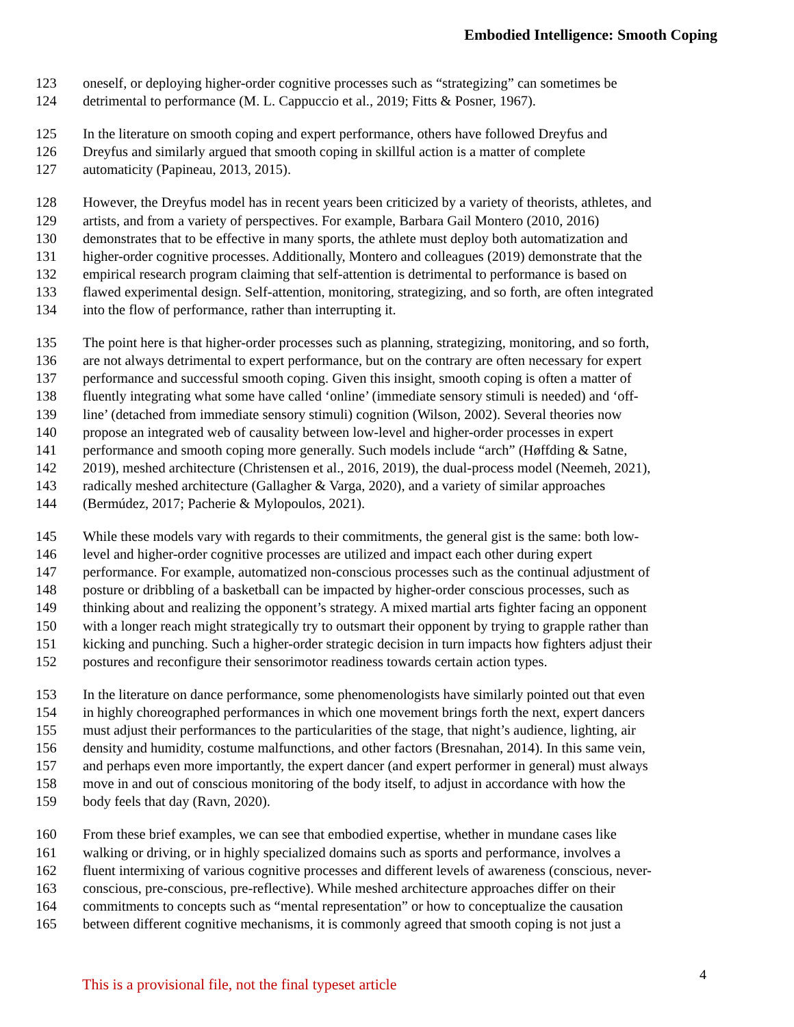Embodied Intelligence: Smooth Coping
123 oneself, or deploying higher-order cognitive processes such as “strategizing” can sometimes be
124 detrimental to performance (M. L. Cappuccio et al., 2019; Fitts & Posner, 1967).
125 In the literature on smooth coping and expert performance, others have followed Dreyfus and
126 Dreyfus and similarly argued that smooth coping in skillful action is a matter of complete
127 automaticity (Papineau, 2013, 2015).
128 However, the Dreyfus model has in recent years been criticized by a variety of theorists, athletes, and
129 artists, and from a variety of perspectives. For example, Barbara Gail Montero (2010, 2016)
130 demonstrates that to be effective in many sports, the athlete must deploy both automatization and
131 higher-order cognitive processes. Additionally, Montero and colleagues (2019) demonstrate that the
132 empirical research program claiming that self-attention is detrimental to performance is based on
133 flawed experimental design. Self-attention, monitoring, strategizing, and so forth, are often integrated
134 into the flow of performance, rather than interrupting it.
135 The point here is that higher-order processes such as planning, strategizing, monitoring, and so forth,
136 are not always detrimental to expert performance, but on the contrary are often necessary for expert
137 performance and successful smooth coping. Given this insight, smooth coping is often a matter of
138 fluently integrating what some have called ‘online’ (immediate sensory stimuli is needed) and ‘off-
139 line’ (detached from immediate sensory stimuli) cognition (Wilson, 2002). Several theories now
140 propose an integrated web of causality between low-level and higher-order processes in expert
141 performance and smooth coping more generally. Such models include “arch” (Høffding & Satne,
142 2019), meshed architecture (Christensen et al., 2016, 2019), the dual-process model (Neemeh, 2021),
143 radically meshed architecture (Gallagher & Varga, 2020), and a variety of similar approaches
144 (Bermúdez, 2017; Pacherie & Mylopoulos, 2021).
145 While these models vary with regards to their commitments, the general gist is the same: both low-
146 level and higher-order cognitive processes are utilized and impact each other during expert
147 performance. For example, automatized non-conscious processes such as the continual adjustment of
148 posture or dribbling of a basketball can be impacted by higher-order conscious processes, such as
149 thinking about and realizing the opponent’s strategy. A mixed martial arts fighter facing an opponent
150 with a longer reach might strategically try to outsmart their opponent by trying to grapple rather than
151 kicking and punching. Such a higher-order strategic decision in turn impacts how fighters adjust their
152 postures and reconfigure their sensorimotor readiness towards certain action types.
153 In the literature on dance performance, some phenomenologists have similarly pointed out that even
154 in highly choreographed performances in which one movement brings forth the next, expert dancers
155 must adjust their performances to the particularities of the stage, that night’s audience, lighting, air
156 density and humidity, costume malfunctions, and other factors (Bresnahan, 2014). In this same vein,
157 and perhaps even more importantly, the expert dancer (and expert performer in general) must always
158 move in and out of conscious monitoring of the body itself, to adjust in accordance with how the
159 body feels that day (Ravn, 2020).
160 From these brief examples, we can see that embodied expertise, whether in mundane cases like
161 walking or driving, or in highly specialized domains such as sports and performance, involves a
162 fluent intermixing of various cognitive processes and different levels of awareness (conscious, never-
163 conscious, pre-conscious, pre-reflective). While meshed architecture approaches differ on their
164 commitments to concepts such as “mental representation” or how to conceptualize the causation
165 between different cognitive mechanisms, it is commonly agreed that smooth coping is not just a
4
This is a provisional file, not the final typeset article